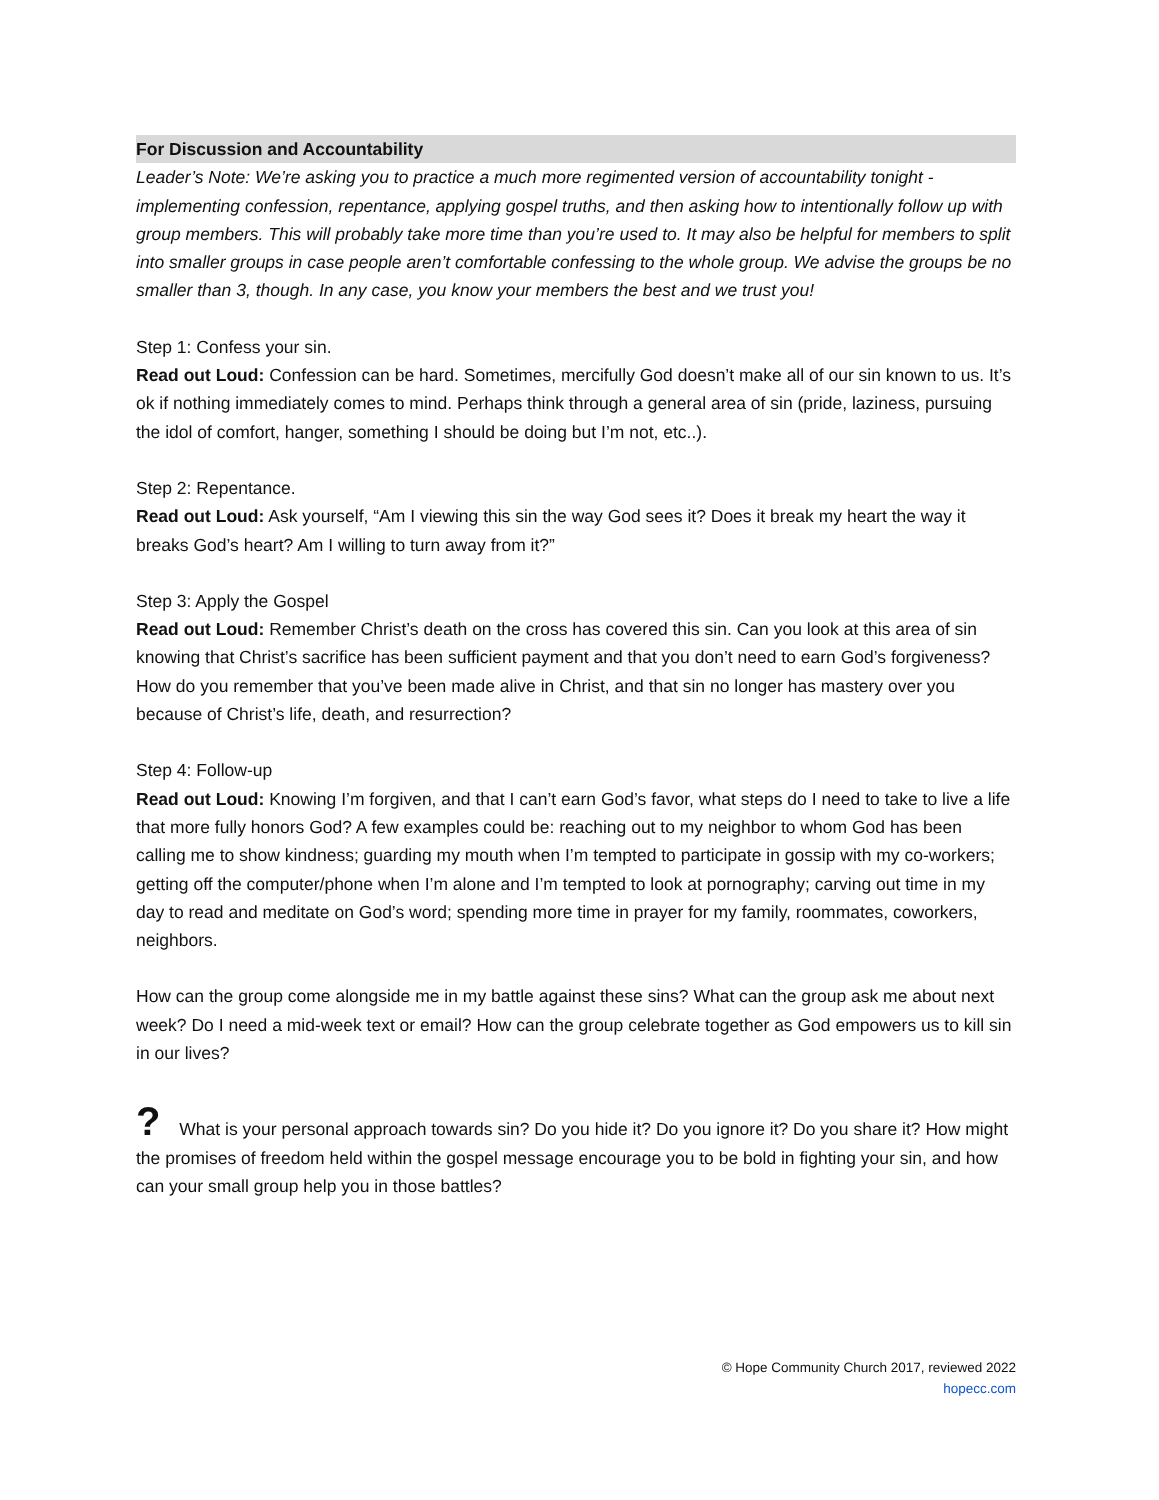For Discussion and Accountability
Leader’s Note: We’re asking you to practice a much more regimented version of accountability tonight - implementing confession, repentance, applying gospel truths, and then asking how to intentionally follow up with group members. This will probably take more time than you’re used to. It may also be helpful for members to split into smaller groups in case people aren’t comfortable confessing to the whole group. We advise the groups be no smaller than 3, though. In any case, you know your members the best and we trust you!
Step 1: Confess your sin.
Read out Loud: Confession can be hard. Sometimes, mercifully God doesn’t make all of our sin known to us. It’s ok if nothing immediately comes to mind. Perhaps think through a general area of sin (pride, laziness, pursuing the idol of comfort, hanger, something I should be doing but I’m not, etc..).
Step 2: Repentance.
Read out Loud: Ask yourself, “Am I viewing this sin the way God sees it? Does it break my heart the way it breaks God’s heart? Am I willing to turn away from it?”
Step 3: Apply the Gospel
Read out Loud: Remember Christ’s death on the cross has covered this sin. Can you look at this area of sin knowing that Christ’s sacrifice has been sufficient payment and that you don’t need to earn God’s forgiveness? How do you remember that you’ve been made alive in Christ, and that sin no longer has mastery over you because of Christ’s life, death, and resurrection?
Step 4: Follow-up
Read out Loud: Knowing I’m forgiven, and that I can’t earn God’s favor, what steps do I need to take to live a life that more fully honors God? A few examples could be: reaching out to my neighbor to whom God has been calling me to show kindness; guarding my mouth when I’m tempted to participate in gossip with my co-workers; getting off the computer/phone when I’m alone and I’m tempted to look at pornography; carving out time in my day to read and meditate on God’s word; spending more time in prayer for my family, roommates, coworkers, neighbors.
How can the group come alongside me in my battle against these sins? What can the group ask me about next week? Do I need a mid-week text or email? How can the group celebrate together as God empowers us to kill sin in our lives?
? What is your personal approach towards sin? Do you hide it? Do you ignore it? Do you share it? How might the promises of freedom held within the gospel message encourage you to be bold in fighting your sin, and how can your small group help you in those battles?
© Hope Community Church 2017, reviewed 2022
hopecc.com